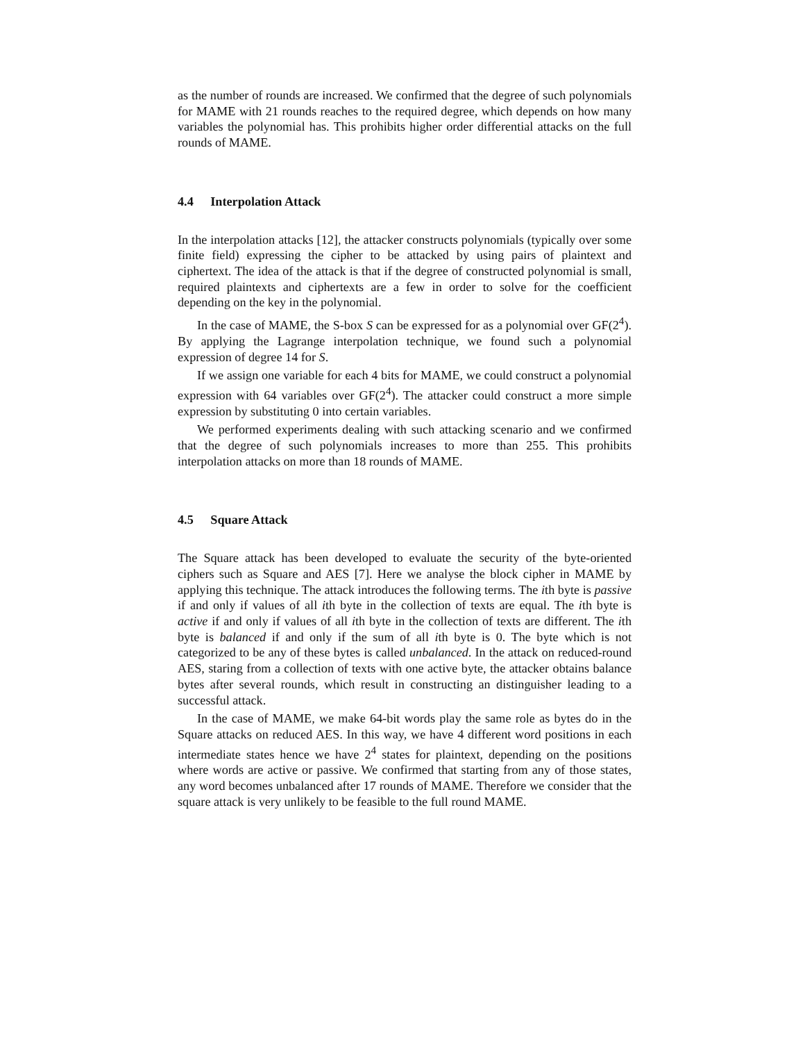as the number of rounds are increased. We confirmed that the degree of such polynomials for MAME with 21 rounds reaches to the required degree, which depends on how many variables the polynomial has. This prohibits higher order differential attacks on the full rounds of MAME.
4.4 Interpolation Attack
In the interpolation attacks [12], the attacker constructs polynomials (typically over some finite field) expressing the cipher to be attacked by using pairs of plaintext and ciphertext. The idea of the attack is that if the degree of constructed polynomial is small, required plaintexts and ciphertexts are a few in order to solve for the coefficient depending on the key in the polynomial.
In the case of MAME, the S-box S can be expressed for as a polynomial over GF(2<sup>4</sup>). By applying the Lagrange interpolation technique, we found such a polynomial expression of degree 14 for S.
If we assign one variable for each 4 bits for MAME, we could construct a polynomial expression with 64 variables over GF(2<sup>4</sup>). The attacker could construct a more simple expression by substituting 0 into certain variables.
We performed experiments dealing with such attacking scenario and we confirmed that the degree of such polynomials increases to more than 255. This prohibits interpolation attacks on more than 18 rounds of MAME.
4.5 Square Attack
The Square attack has been developed to evaluate the security of the byte-oriented ciphers such as Square and AES [7]. Here we analyse the block cipher in MAME by applying this technique. The attack introduces the following terms. The ith byte is passive if and only if values of all ith byte in the collection of texts are equal. The ith byte is active if and only if values of all ith byte in the collection of texts are different. The ith byte is balanced if and only if the sum of all ith byte is 0. The byte which is not categorized to be any of these bytes is called unbalanced. In the attack on reduced-round AES, staring from a collection of texts with one active byte, the attacker obtains balance bytes after several rounds, which result in constructing an distinguisher leading to a successful attack.
In the case of MAME, we make 64-bit words play the same role as bytes do in the Square attacks on reduced AES. In this way, we have 4 different word positions in each intermediate states hence we have 2<sup>4</sup> states for plaintext, depending on the positions where words are active or passive. We confirmed that starting from any of those states, any word becomes unbalanced after 17 rounds of MAME. Therefore we consider that the square attack is very unlikely to be feasible to the full round MAME.